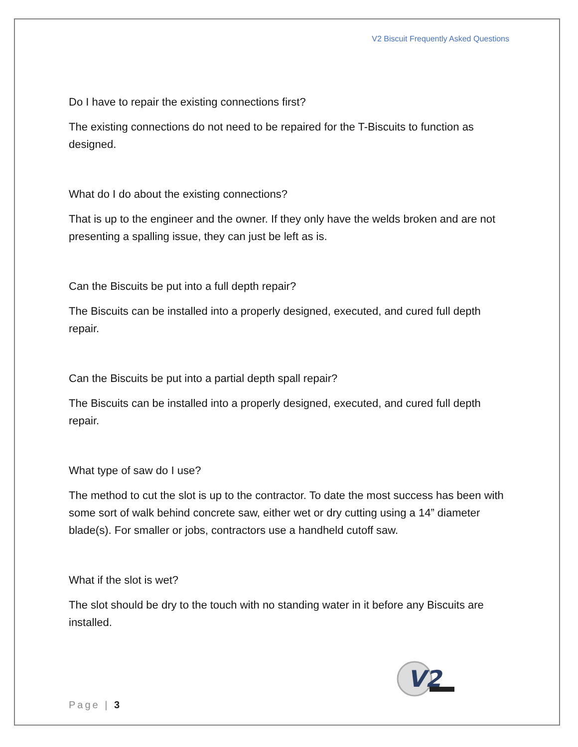V2 Biscuit Frequently Asked Questions
Do I have to repair the existing connections first?
The existing connections do not need to be repaired for the T-Biscuits to function as designed.
What do I do about the existing connections?
That is up to the engineer and the owner. If they only have the welds broken and are not presenting a spalling issue, they can just be left as is.
Can the Biscuits be put into a full depth repair?
The Biscuits can be installed into a properly designed, executed, and cured full depth repair.
Can the Biscuits be put into a partial depth spall repair?
The Biscuits can be installed into a properly designed, executed, and cured full depth repair.
What type of saw do I use?
The method to cut the slot is up to the contractor. To date the most success has been with some sort of walk behind concrete saw, either wet or dry cutting using a 14” diameter blade(s). For smaller or jobs, contractors use a handheld cutoff saw.
What if the slot is wet?
The slot should be dry to the touch with no standing water in it before any Biscuits are installed.
V2
Page | 3